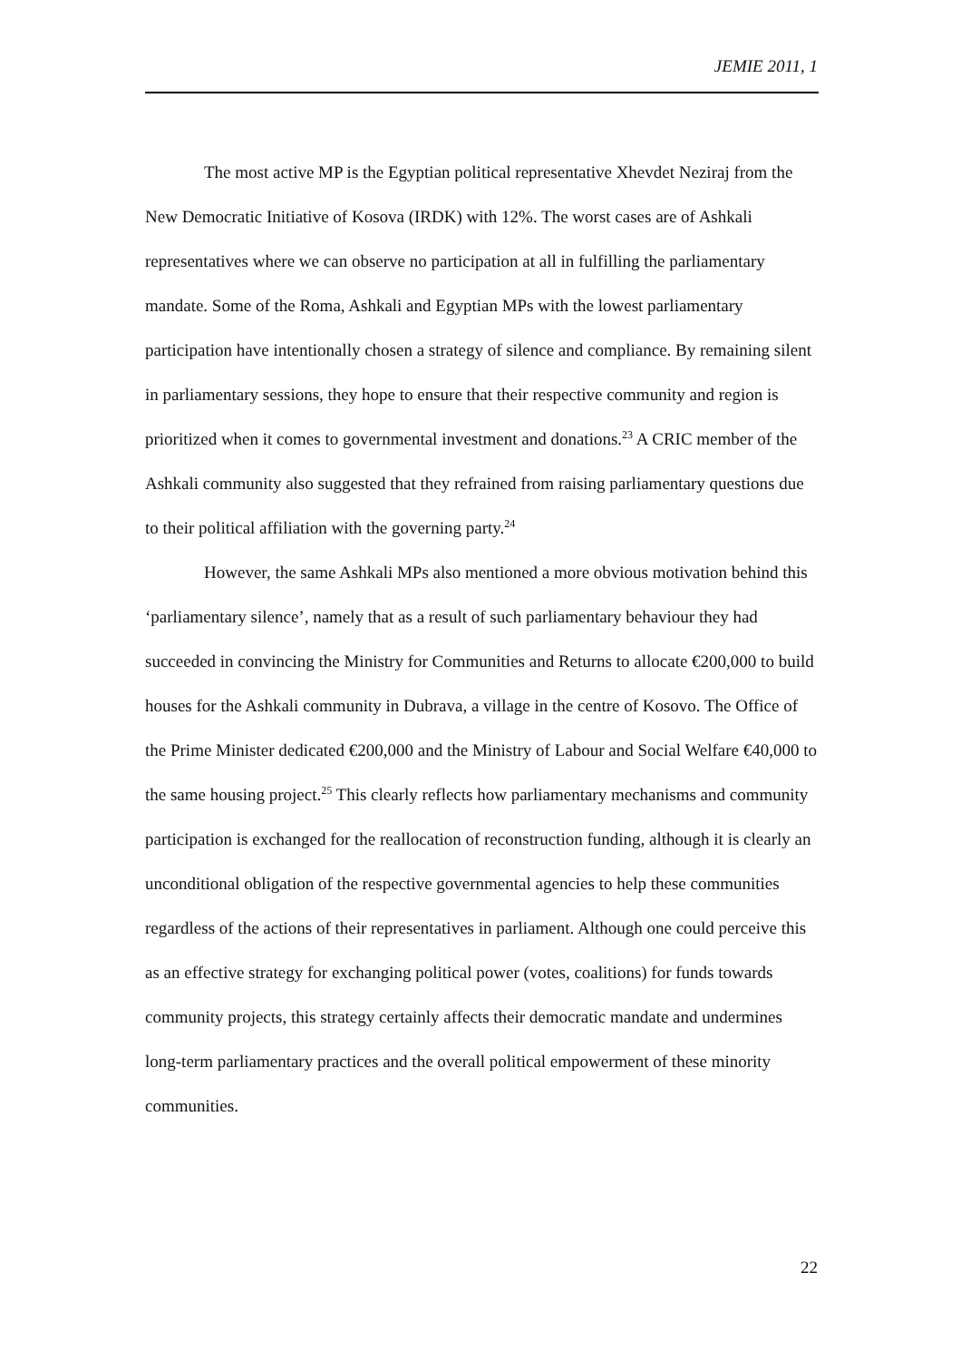JEMIE 2011, 1
The most active MP is the Egyptian political representative Xhevdet Neziraj from the New Democratic Initiative of Kosova (IRDK) with 12%. The worst cases are of Ashkali representatives where we can observe no participation at all in fulfilling the parliamentary mandate. Some of the Roma, Ashkali and Egyptian MPs with the lowest parliamentary participation have intentionally chosen a strategy of silence and compliance. By remaining silent in parliamentary sessions, they hope to ensure that their respective community and region is prioritized when it comes to governmental investment and donations.<sup>23</sup> A CRIC member of the Ashkali community also suggested that they refrained from raising parliamentary questions due to their political affiliation with the governing party.<sup>24</sup>
However, the same Ashkali MPs also mentioned a more obvious motivation behind this ‘parliamentary silence’, namely that as a result of such parliamentary behaviour they had succeeded in convincing the Ministry for Communities and Returns to allocate €200,000 to build houses for the Ashkali community in Dubrava, a village in the centre of Kosovo. The Office of the Prime Minister dedicated €200,000 and the Ministry of Labour and Social Welfare €40,000 to the same housing project.<sup>25</sup> This clearly reflects how parliamentary mechanisms and community participation is exchanged for the reallocation of reconstruction funding, although it is clearly an unconditional obligation of the respective governmental agencies to help these communities regardless of the actions of their representatives in parliament. Although one could perceive this as an effective strategy for exchanging political power (votes, coalitions) for funds towards community projects, this strategy certainly affects their democratic mandate and undermines long-term parliamentary practices and the overall political empowerment of these minority communities.
22